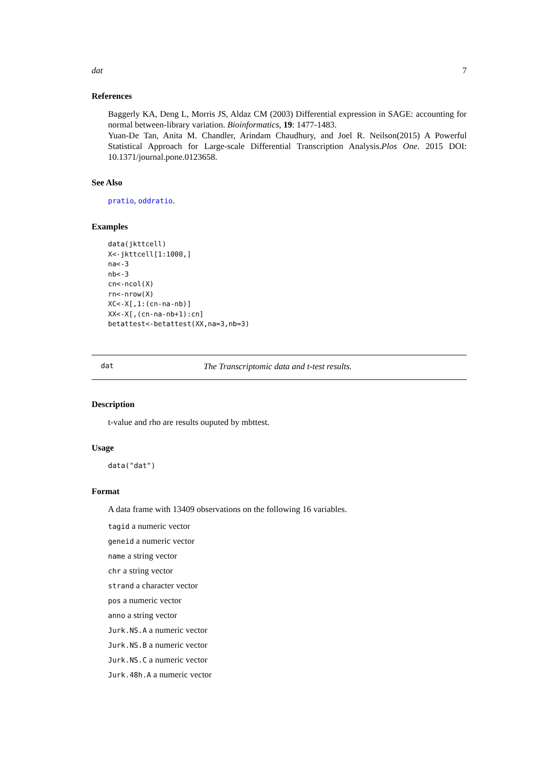dat 7
References
Baggerly KA, Deng L, Morris JS, Aldaz CM (2003) Differential expression in SAGE: accounting for normal between-library variation. Bioinformatics, 19: 1477-1483.
Yuan-De Tan, Anita M. Chandler, Arindam Chaudhury, and Joel R. Neilson(2015) A Powerful Statistical Approach for Large-scale Differential Transcription Analysis.Plos One. 2015 DOI: 10.1371/journal.pone.0123658.
See Also
pratio, oddratio.
Examples
data(jkttcell)
X<-jkttcell[1:1000,]
na<-3
nb<-3
cn<-ncol(X)
rn<-nrow(X)
XC<-X[,1:(cn-na-nb)]
XX<-X[,(cn-na-nb+1):cn]
betattest<-betattest(XX,na=3,nb=3)
dat The Transcriptomic data and t-test results.
Description
t-value and rho are results ouputed by mbttest.
Usage
data("dat")
Format
A data frame with 13409 observations on the following 16 variables.
tagid a numeric vector
geneid a numeric vector
name a string vector
chr a string vector
strand a character vector
pos a numeric vector
anno a string vector
Jurk.NS.A a numeric vector
Jurk.NS.B a numeric vector
Jurk.NS.C a numeric vector
Jurk.48h.A a numeric vector